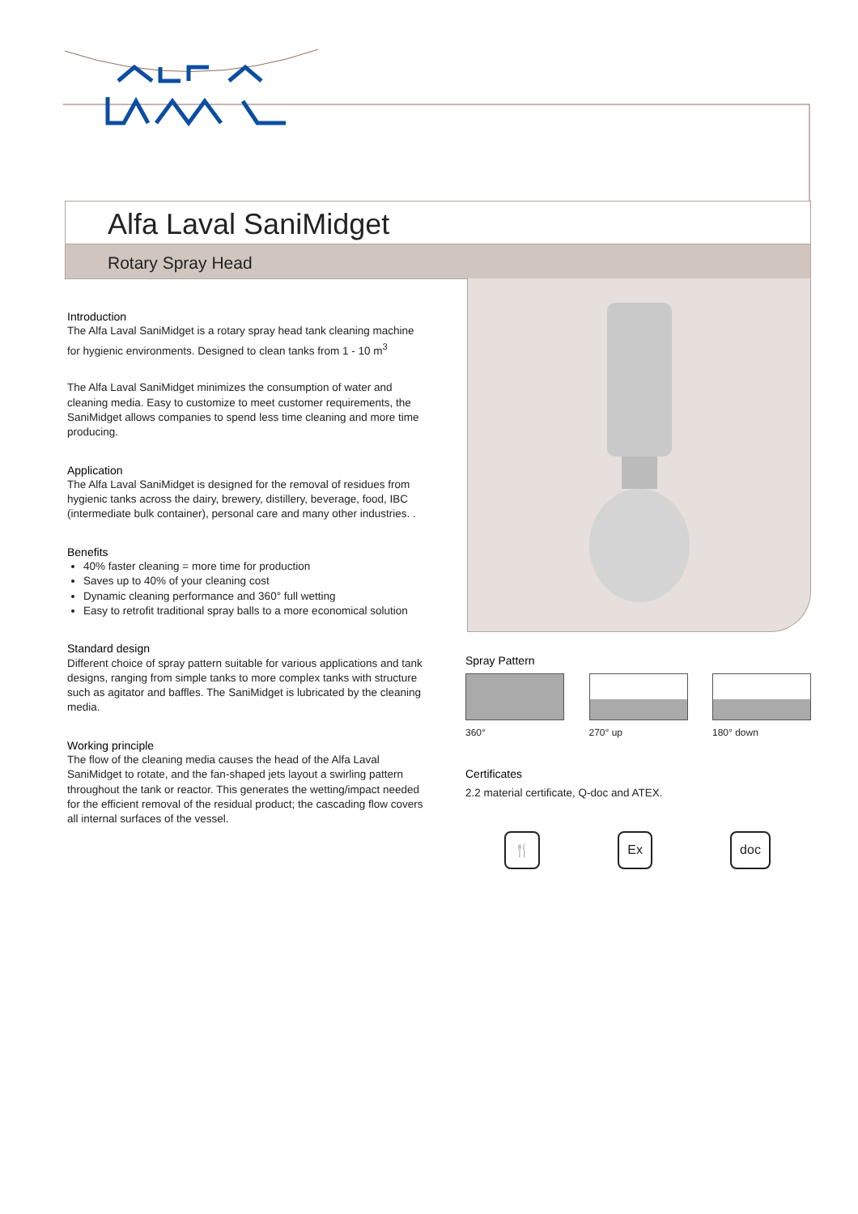Alfa Laval SaniMidget
Rotary Spray Head
Introduction
The Alfa Laval SaniMidget is a rotary spray head tank cleaning machine for hygienic environments. Designed to clean tanks from 1 - 10 m<sup>3</sup>
The Alfa Laval SaniMidget minimizes the consumption of water and cleaning media. Easy to customize to meet customer requirements, the SaniMidget allows companies to spend less time cleaning and more time producing.
Application
The Alfa Laval SaniMidget is designed for the removal of residues from hygienic tanks across the dairy, brewery, distillery, beverage, food, IBC (intermediate bulk container), personal care and many other industries. .
Benefits
40% faster cleaning = more time for production
Saves up to 40% of your cleaning cost
Dynamic cleaning performance and 360° full wetting
Easy to retrofit traditional spray balls to a more economical solution
Standard design
Different choice of spray pattern suitable for various applications and tank designs, ranging from simple tanks to more complex tanks with structure such as agitator and baffles. The SaniMidget is lubricated by the cleaning media.
Working principle
The flow of the cleaning media causes the head of the Alfa Laval SaniMidget to rotate, and the fan-shaped jets layout a swirling pattern throughout the tank or reactor. This generates the wetting/impact needed for the efficient removal of the residual product; the cascading flow covers all internal surfaces of the vessel.
Spray Pattern
360° 270° up 180° down
Certificates
2.2 material certificate, Q-doc and ATEX.
🍴 Ex doc